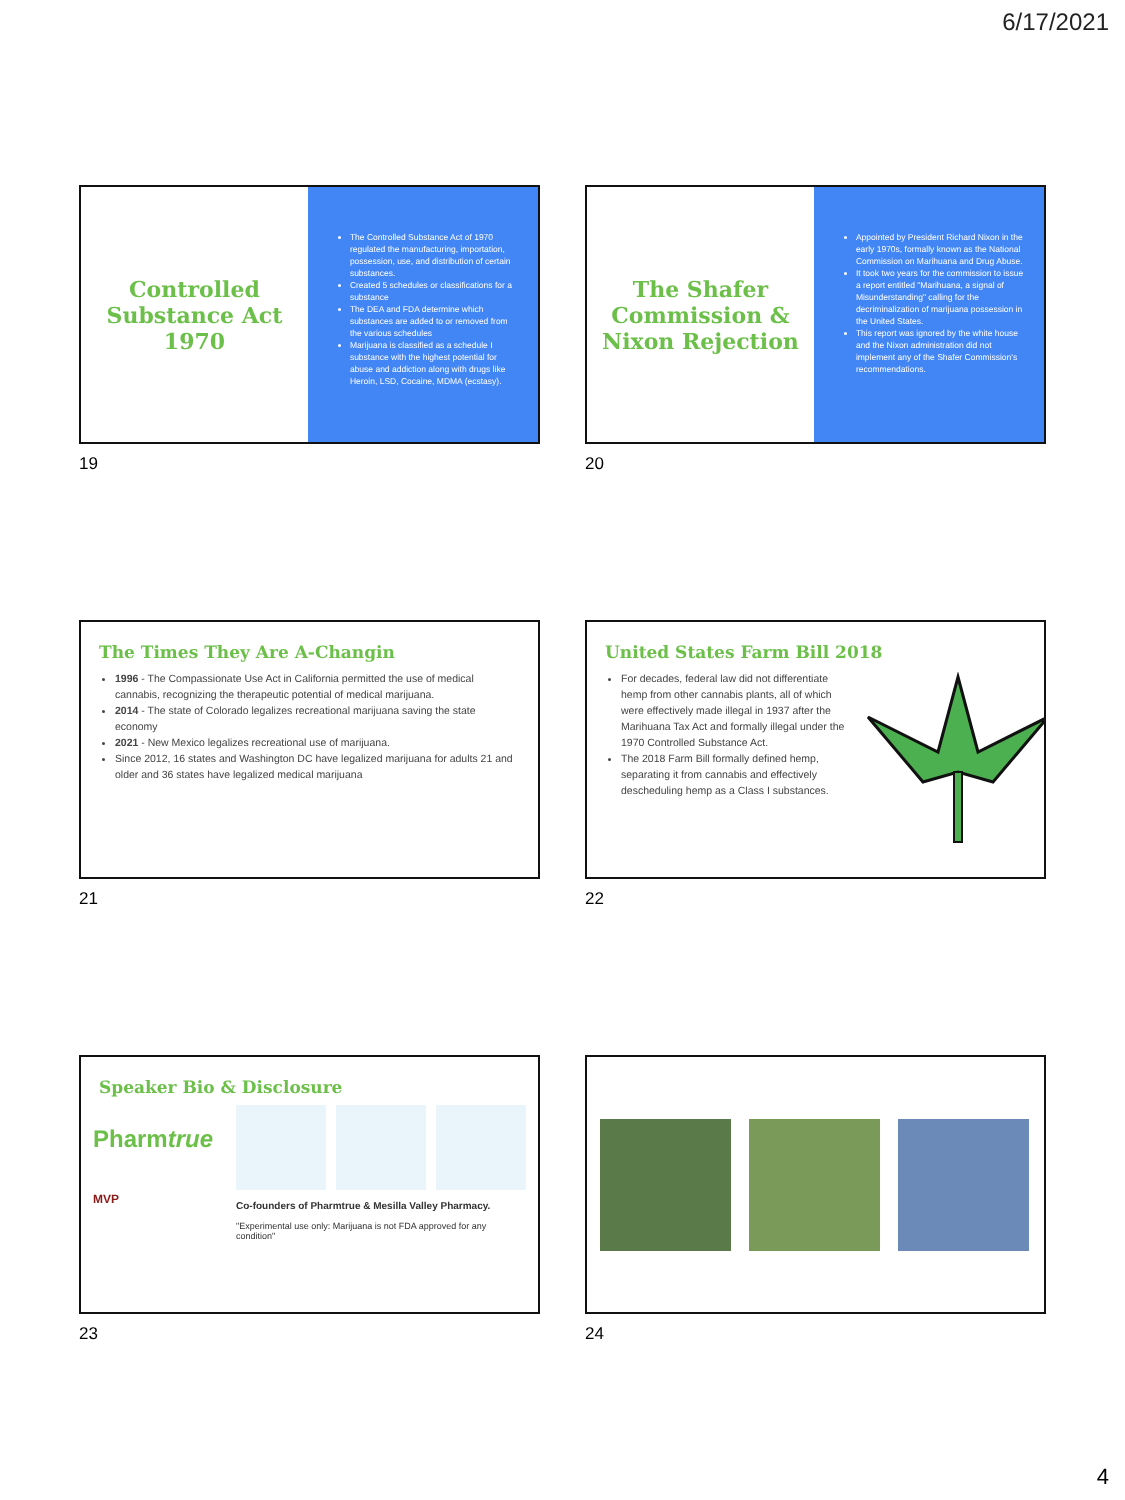6/17/2021
Controlled Substance Act 1970
The Controlled Substance Act of 1970 regulated the manufacturing, importation, possession, use, and distribution of certain substances.
Created 5 schedules or classifications for a substance
The DEA and FDA determine which substances are added to or removed from the various schedules
Marijuana is classified as a schedule I substance with the highest potential for abuse and addiction along with drugs like Heroin, LSD, Cocaine, MDMA (ecstasy).
19
The Shafer Commission & Nixon Rejection
Appointed by President Richard Nixon in the early 1970s, formally known as the National Commission on Marihuana and Drug Abuse.
It took two years for the commission to issue a report entitled "Marihuana, a signal of Misunderstanding" calling for the decriminalization of marijuana possession in the United States.
This report was ignored by the white house and the Nixon administration did not implement any of the Shafer Commission's recommendations.
20
The Times They Are A-Changin
1996 - The Compassionate Use Act in California permitted the use of medical cannabis, recognizing the therapeutic potential of medical marijuana.
2014 - The state of Colorado legalizes recreational marijuana saving the state economy
2021 - New Mexico legalizes recreational use of marijuana.
Since 2012, 16 states and Washington DC have legalized marijuana for adults 21 and older and 36 states have legalized medical marijuana
21
United States Farm Bill 2018
For decades, federal law did not differentiate hemp from other cannabis plants, all of which were effectively made illegal in 1937 after the Marihuana Tax Act and formally illegal under the 1970 Controlled Substance Act.
The 2018 Farm Bill formally defined hemp, separating it from cannabis and effectively descheduling hemp as a Class I substances.
22
Speaker Bio & Disclosure
Pharmtrue
MVP
Co-founders of Pharmtrue & Mesilla Valley Pharmacy.
"Experimental use only: Marijuana is not FDA approved for any condition"
23
24
4